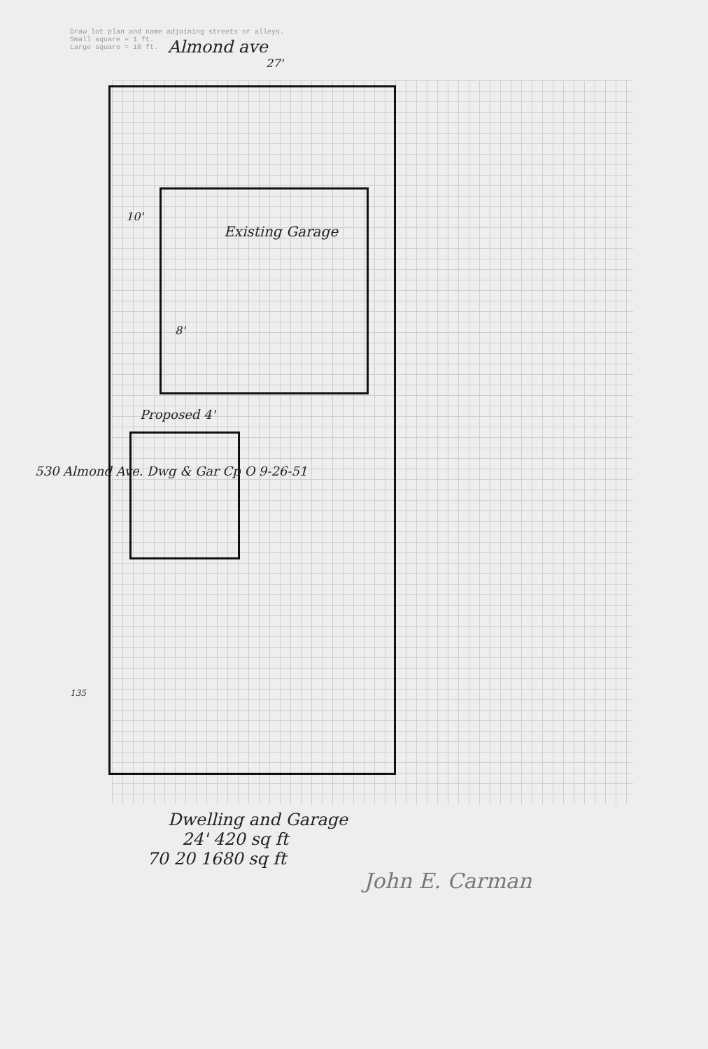Draw lot plan and name adjoining streets or alleys.
Small square = 1 ft.
Large square = 10 ft.
Almond ave
27'
10'
Existing Garage
8'
Proposed 4'
530 Almond Ave. Dwg & Gar Cp O 9-26-51
135
Dwelling and Garage
24' 420 sq ft
70 20 1680 sq ft
John E. Carman